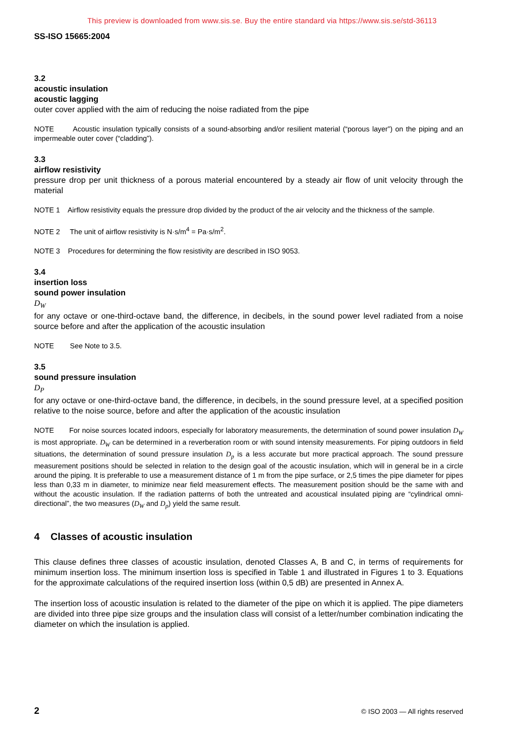This preview is downloaded from www.sis.se. Buy the entire standard via https://www.sis.se/std-36113
SS-ISO 15665:2004
3.2
acoustic insulation
acoustic lagging
outer cover applied with the aim of reducing the noise radiated from the pipe
NOTE Acoustic insulation typically consists of a sound-absorbing and/or resilient material (“porous layer”) on the piping and an impermeable outer cover (“cladding”).
3.3
airflow resistivity
pressure drop per unit thickness of a porous material encountered by a steady air flow of unit velocity through the material
NOTE 1 Airflow resistivity equals the pressure drop divided by the product of the air velocity and the thickness of the sample.
NOTE 2 The unit of airflow resistivity is N·s/m<sup>4</sup> = Pa·s/m<sup>2</sup>.
NOTE 3 Procedures for determining the flow resistivity are described in ISO 9053.
3.4
insertion loss
sound power insulation
D<sub>W</sub>
for any octave or one-third-octave band, the difference, in decibels, in the sound power level radiated from a noise source before and after the application of the acoustic insulation
NOTE See Note to 3.5.
3.5
sound pressure insulation
D<sub>P</sub>
for any octave or one-third-octave band, the difference, in decibels, in the sound pressure level, at a specified position relative to the noise source, before and after the application of the acoustic insulation
NOTE For noise sources located indoors, especially for laboratory measurements, the determination of sound power insulation D<sub>W</sub> is most appropriate. D<sub>W</sub> can be determined in a reverberation room or with sound intensity measurements. For piping outdoors in field situations, the determination of sound pressure insulation D<sub>p</sub> is a less accurate but more practical approach. The sound pressure measurement positions should be selected in relation to the design goal of the acoustic insulation, which will in general be in a circle around the piping. It is preferable to use a measurement distance of 1 m from the pipe surface, or 2,5 times the pipe diameter for pipes less than 0,33 m in diameter, to minimize near field measurement effects. The measurement position should be the same with and without the acoustic insulation. If the radiation patterns of both the untreated and acoustical insulated piping are “cylindrical omni-directional”, the two measures (D<sub>W</sub> and D<sub>p</sub>) yield the same result.
4 Classes of acoustic insulation
This clause defines three classes of acoustic insulation, denoted Classes A, B and C, in terms of requirements for minimum insertion loss. The minimum insertion loss is specified in Table 1 and illustrated in Figures 1 to 3. Equations for the approximate calculations of the required insertion loss (within 0,5 dB) are presented in Annex A.
The insertion loss of acoustic insulation is related to the diameter of the pipe on which it is applied. The pipe diameters are divided into three pipe size groups and the insulation class will consist of a letter/number combination indicating the diameter on which the insulation is applied.
2 © ISO 2003 — All rights reserved